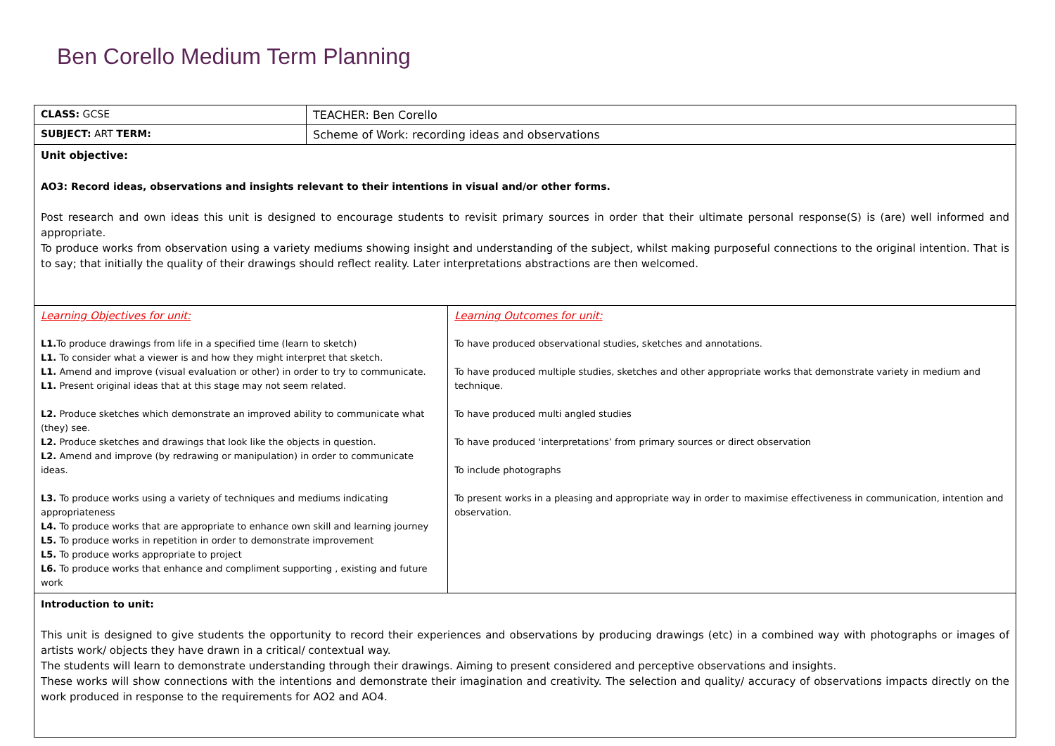Ben Corello Medium Term Planning
| CLASS: GCSE | TEACHER: Ben Corello | |
| SUBJECT: ART TERM: | Scheme of Work: recording ideas and observations | |
| Unit objective: AO3: Record ideas, observations and insights relevant to their intentions in visual and/or other forms. Post research and own ideas this unit is designed to encourage students to revisit primary sources in order that their ultimate personal response(S) is (are) well informed and appropriate. To produce works from observation using a variety mediums showing insight and understanding of the subject, whilst making purposeful connections to the original intention. That is to say; that initially the quality of their drawings should reflect reality. Later interpretations abstractions are then welcomed. | | |
| Learning Objectives for unit: L1. To produce drawings from life in a specified time (learn to sketch) L1. To consider what a viewer is and how they might interpret that sketch. L1. Amend and improve (visual evaluation or other) in order to try to communicate. L1. Present original ideas that at this stage may not seem related. L2. Produce sketches which demonstrate an improved ability to communicate what (they) see. L2. Produce sketches and drawings that look like the objects in question. L2. Amend and improve (by redrawing or manipulation) in order to communicate ideas. L3. To produce works using a variety of techniques and mediums indicating appropriateness L4. To produce works that are appropriate to enhance own skill and learning journey L5. To produce works in repetition in order to demonstrate improvement L5. To produce works appropriate to project L6. To produce works that enhance and compliment supporting , existing and future work | | Learning Outcomes for unit: To have produced observational studies, sketches and annotations. To have produced multiple studies, sketches and other appropriate works that demonstrate variety in medium and technique. To have produced multi angled studies To have produced ‘interpretations’ from primary sources or direct observation To include photographs To present works in a pleasing and appropriate way in order to maximise effectiveness in communication, intention and observation. |
| Introduction to unit: This unit is designed to give students the opportunity to record their experiences and observations by producing drawings (etc) in a combined way with photographs or images of artists work/ objects they have drawn in a critical/ contextual way. The students will learn to demonstrate understanding through their drawings. Aiming to present considered and perceptive observations and insights. These works will show connections with the intentions and demonstrate their imagination and creativity. The selection and quality/ accuracy of observations impacts directly on the work produced in response to the requirements for AO2 and AO4. | | |